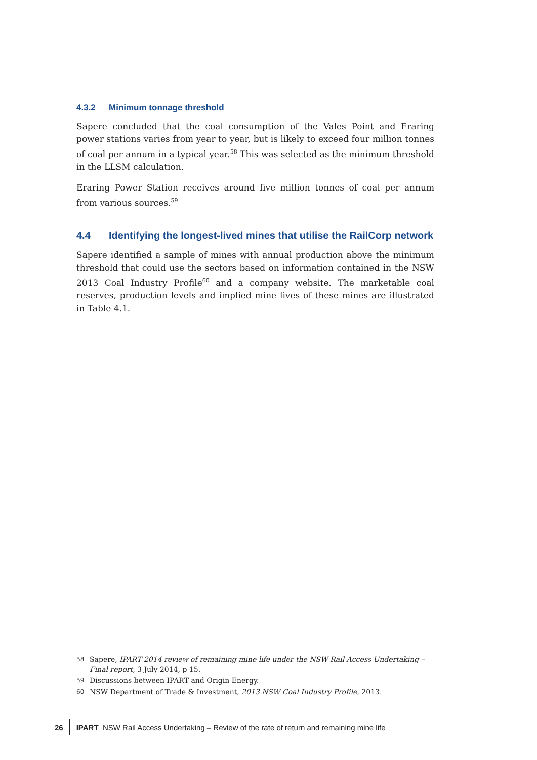4.3.2 Minimum tonnage threshold
Sapere concluded that the coal consumption of the Vales Point and Eraring power stations varies from year to year, but is likely to exceed four million tonnes of coal per annum in a typical year.<sup>58</sup> This was selected as the minimum threshold in the LLSM calculation.
Eraring Power Station receives around five million tonnes of coal per annum from various sources.<sup>59</sup>
4.4 Identifying the longest-lived mines that utilise the RailCorp network
Sapere identified a sample of mines with annual production above the minimum threshold that could use the sectors based on information contained in the NSW 2013 Coal Industry Profile<sup>60</sup> and a company website. The marketable coal reserves, production levels and implied mine lives of these mines are illustrated in Table 4.1.
58 Sapere, IPART 2014 review of remaining mine life under the NSW Rail Access Undertaking – Final report, 3 July 2014, p 15.
59 Discussions between IPART and Origin Energy.
60 NSW Department of Trade & Investment, 2013 NSW Coal Industry Profile, 2013.
26 IPART NSW Rail Access Undertaking – Review of the rate of return and remaining mine life